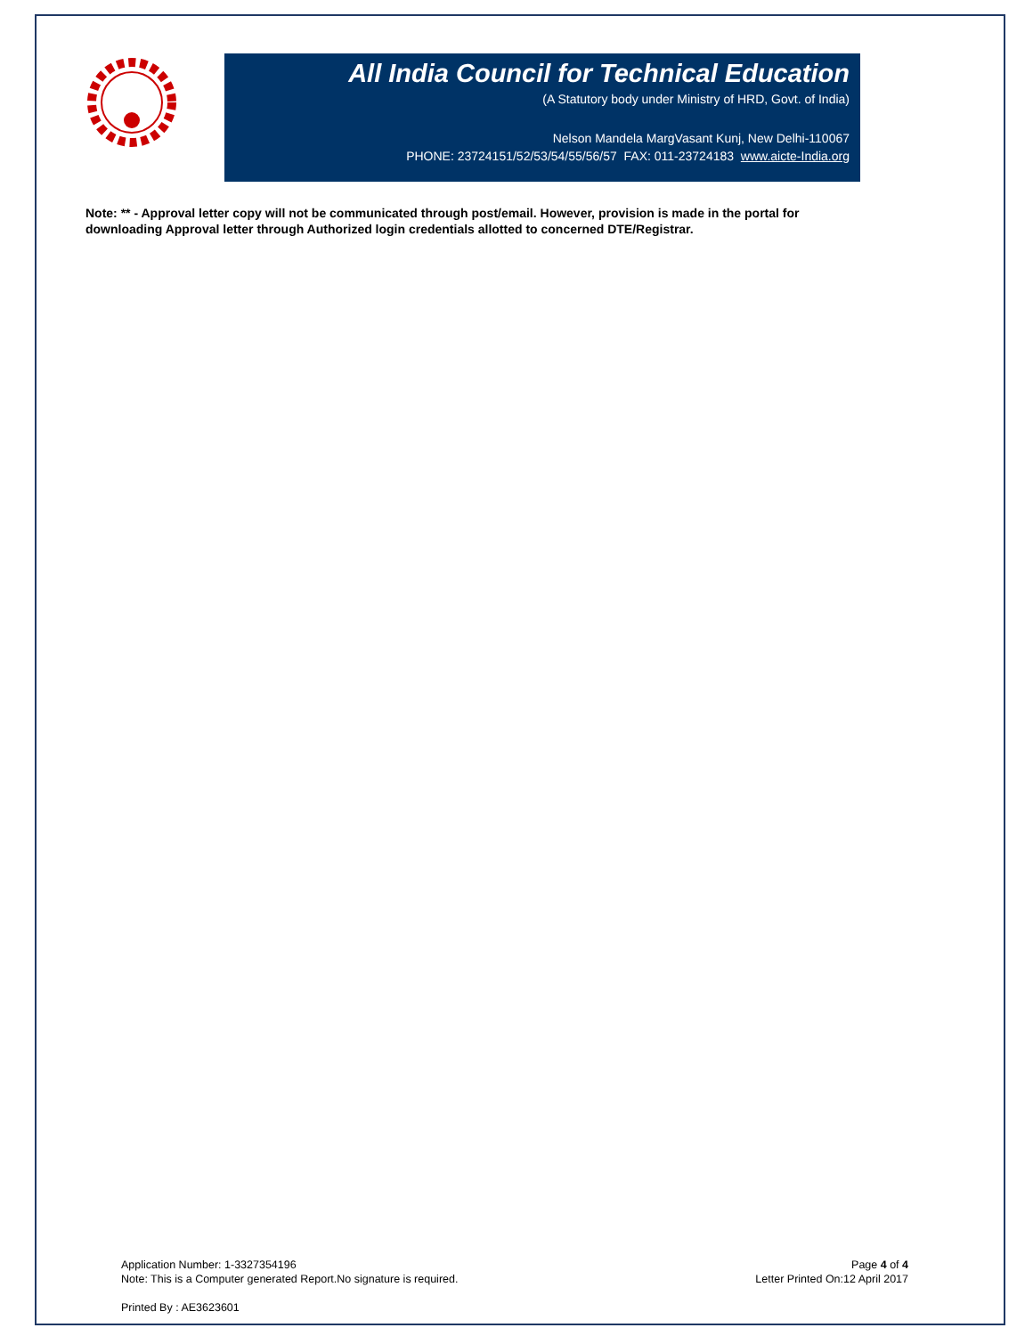All India Council for Technical Education
(A Statutory body under Ministry of HRD, Govt. of India)
Nelson Mandela MargVasant Kunj, New Delhi-110067
PHONE: 23724151/52/53/54/55/56/57 FAX: 011-23724183 www.aicte-India.org
Note: ** - Approval letter copy will not be communicated through post/email. However, provision is made in the portal for downloading Approval letter through Authorized login credentials allotted to concerned DTE/Registrar.
Application Number: 1-3327354196
Note: This is a Computer generated Report.No signature is required.
Page 4 of 4
Letter Printed On:12 April 2017
Printed By : AE3623601